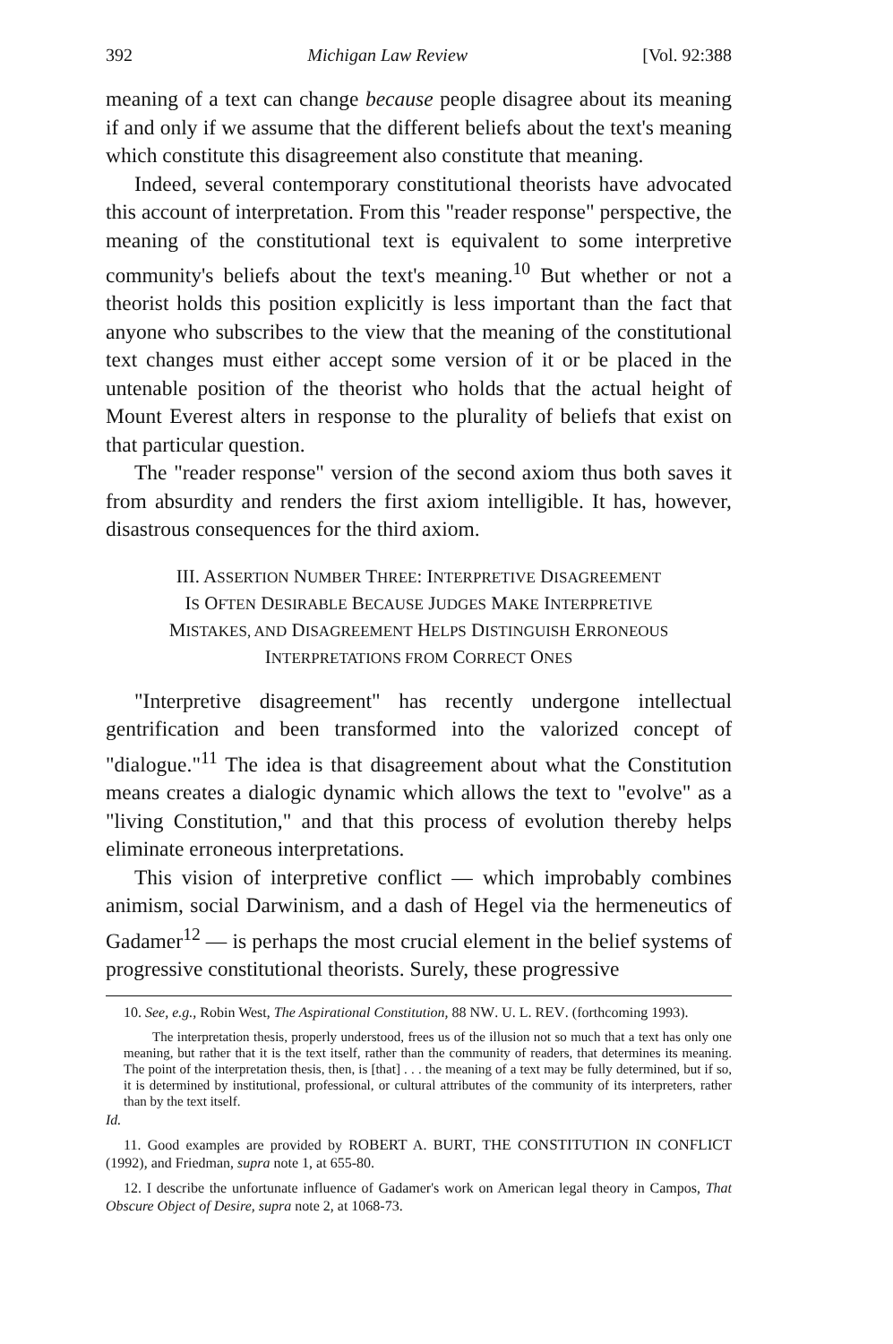392 Michigan Law Review [Vol. 92:388
meaning of a text can change because people disagree about its meaning if and only if we assume that the different beliefs about the text's meaning which constitute this disagreement also constitute that meaning.
Indeed, several contemporary constitutional theorists have advocated this account of interpretation. From this "reader response" perspective, the meaning of the constitutional text is equivalent to some interpretive community's beliefs about the text's meaning.<sup>10</sup> But whether or not a theorist holds this position explicitly is less important than the fact that anyone who subscribes to the view that the meaning of the constitutional text changes must either accept some version of it or be placed in the untenable position of the theorist who holds that the actual height of Mount Everest alters in response to the plurality of beliefs that exist on that particular question.
The "reader response" version of the second axiom thus both saves it from absurdity and renders the first axiom intelligible. It has, however, disastrous consequences for the third axiom.
III. ASSERTION NUMBER THREE: INTERPRETIVE DISAGREEMENT
IS OFTEN DESIRABLE BECAUSE JUDGES MAKE INTERPRETIVE
MISTAKES, AND DISAGREEMENT HELPS DISTINGUISH ERRONEOUS
INTERPRETATIONS FROM CORRECT ONES
"Interpretive disagreement" has recently undergone intellectual gentrification and been transformed into the valorized concept of "dialogue."<sup>11</sup> The idea is that disagreement about what the Constitution means creates a dialogic dynamic which allows the text to "evolve" as a "living Constitution," and that this process of evolution thereby helps eliminate erroneous interpretations.
This vision of interpretive conflict — which improbably combines animism, social Darwinism, and a dash of Hegel via the hermeneutics of Gadamer<sup>12</sup> — is perhaps the most crucial element in the belief systems of progressive constitutional theorists. Surely, these progressive
10. See, e.g., Robin West, The Aspirational Constitution, 88 NW. U. L. REV. (forthcoming 1993).
The interpretation thesis, properly understood, frees us of the illusion not so much that a text has only one meaning, but rather that it is the text itself, rather than the community of readers, that determines its meaning. The point of the interpretation thesis, then, is [that] . . . the meaning of a text may be fully determined, but if so, it is determined by institutional, professional, or cultural attributes of the community of its interpreters, rather than by the text itself.
Id.
11. Good examples are provided by ROBERT A. BURT, THE CONSTITUTION IN CONFLICT (1992), and Friedman, supra note 1, at 655-80.
12. I describe the unfortunate influence of Gadamer's work on American legal theory in Campos, That Obscure Object of Desire, supra note 2, at 1068-73.